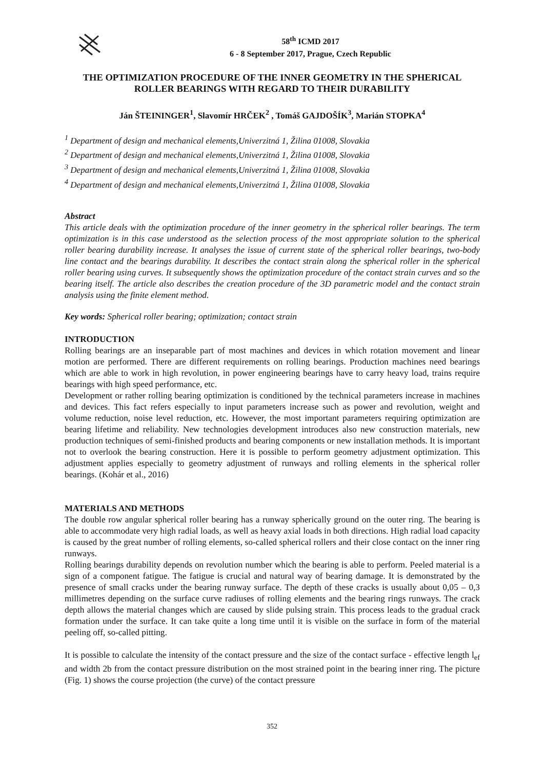58<sup>th</sup> ICMD 2017
6 - 8 September 2017, Prague, Czech Republic
THE OPTIMIZATION PROCEDURE OF THE INNER GEOMETRY IN THE SPHERICAL ROLLER BEARINGS WITH REGARD TO THEIR DURABILITY
Ján ŠTEININGER<sup>1</sup>, Slavomír HRČEK<sup>2</sup> , Tomáš GAJDOŠÍK<sup>3</sup>, Marián STOPKA<sup>4</sup>
<sup>1</sup> Department of design and mechanical elements,Univerzitná 1, Žilina 01008, Slovakia
<sup>2</sup> Department of design and mechanical elements,Univerzitná 1, Žilina 01008, Slovakia
<sup>3</sup> Department of design and mechanical elements,Univerzitná 1, Žilina 01008, Slovakia
<sup>4</sup> Department of design and mechanical elements,Univerzitná 1, Žilina 01008, Slovakia
Abstract
This article deals with the optimization procedure of the inner geometry in the spherical roller bearings. The term optimization is in this case understood as the selection process of the most appropriate solution to the spherical roller bearing durability increase. It analyses the issue of current state of the spherical roller bearings, two-body line contact and the bearings durability. It describes the contact strain along the spherical roller in the spherical roller bearing using curves. It subsequently shows the optimization procedure of the contact strain curves and so the bearing itself. The article also describes the creation procedure of the 3D parametric model and the contact strain analysis using the finite element method.
Key words: Spherical roller bearing; optimization; contact strain
INTRODUCTION
Rolling bearings are an inseparable part of most machines and devices in which rotation movement and linear motion are performed. There are different requirements on rolling bearings. Production machines need bearings which are able to work in high revolution, in power engineering bearings have to carry heavy load, trains require bearings with high speed performance, etc.
Development or rather rolling bearing optimization is conditioned by the technical parameters increase in machines and devices. This fact refers especially to input parameters increase such as power and revolution, weight and volume reduction, noise level reduction, etc. However, the most important parameters requiring optimization are bearing lifetime and reliability. New technologies development introduces also new construction materials, new production techniques of semi-finished products and bearing components or new installation methods. It is important not to overlook the bearing construction. Here it is possible to perform geometry adjustment optimization. This adjustment applies especially to geometry adjustment of runways and rolling elements in the spherical roller bearings. (Kohár et al., 2016)
MATERIALS AND METHODS
The double row angular spherical roller bearing has a runway spherically ground on the outer ring. The bearing is able to accommodate very high radial loads, as well as heavy axial loads in both directions. High radial load capacity is caused by the great number of rolling elements, so-called spherical rollers and their close contact on the inner ring runways.
Rolling bearings durability depends on revolution number which the bearing is able to perform. Peeled material is a sign of a component fatigue. The fatigue is crucial and natural way of bearing damage. It is demonstrated by the presence of small cracks under the bearing runway surface. The depth of these cracks is usually about 0,05 – 0,3 millimetres depending on the surface curve radiuses of rolling elements and the bearing rings runways. The crack depth allows the material changes which are caused by slide pulsing strain. This process leads to the gradual crack formation under the surface. It can take quite a long time until it is visible on the surface in form of the material peeling off, so-called pitting.
It is possible to calculate the intensity of the contact pressure and the size of the contact surface - effective length l<sub>ef</sub> and width 2b from the contact pressure distribution on the most strained point in the bearing inner ring. The picture (Fig. 1) shows the course projection (the curve) of the contact pressure
352